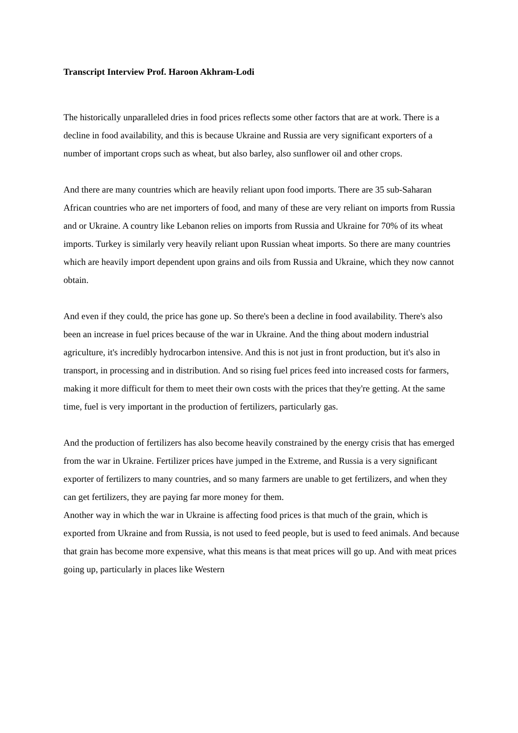Transcript Interview Prof. Haroon Akhram-Lodi
The historically unparalleled dries in food prices reflects some other factors that are at work. There is a decline in food availability, and this is because Ukraine and Russia are very significant exporters of a number of important crops such as wheat, but also barley, also sunflower oil and other crops.
And there are many countries which are heavily reliant upon food imports. There are 35 sub-Saharan African countries who are net importers of food, and many of these are very reliant on imports from Russia and or Ukraine. A country like Lebanon relies on imports from Russia and Ukraine for 70% of its wheat imports. Turkey is similarly very heavily reliant upon Russian wheat imports. So there are many countries which are heavily import dependent upon grains and oils from Russia and Ukraine, which they now cannot obtain.
And even if they could, the price has gone up. So there's been a decline in food availability. There's also been an increase in fuel prices because of the war in Ukraine. And the thing about modern industrial agriculture, it's incredibly hydrocarbon intensive. And this is not just in front production, but it's also in transport, in processing and in distribution. And so rising fuel prices feed into increased costs for farmers, making it more difficult for them to meet their own costs with the prices that they're getting. At the same time, fuel is very important in the production of fertilizers, particularly gas.
And the production of fertilizers has also become heavily constrained by the energy crisis that has emerged from the war in Ukraine. Fertilizer prices have jumped in the Extreme, and Russia is a very significant exporter of fertilizers to many countries, and so many farmers are unable to get fertilizers, and when they can get fertilizers, they are paying far more money for them.
Another way in which the war in Ukraine is affecting food prices is that much of the grain, which is exported from Ukraine and from Russia, is not used to feed people, but is used to feed animals. And because that grain has become more expensive, what this means is that meat prices will go up. And with meat prices going up, particularly in places like Western